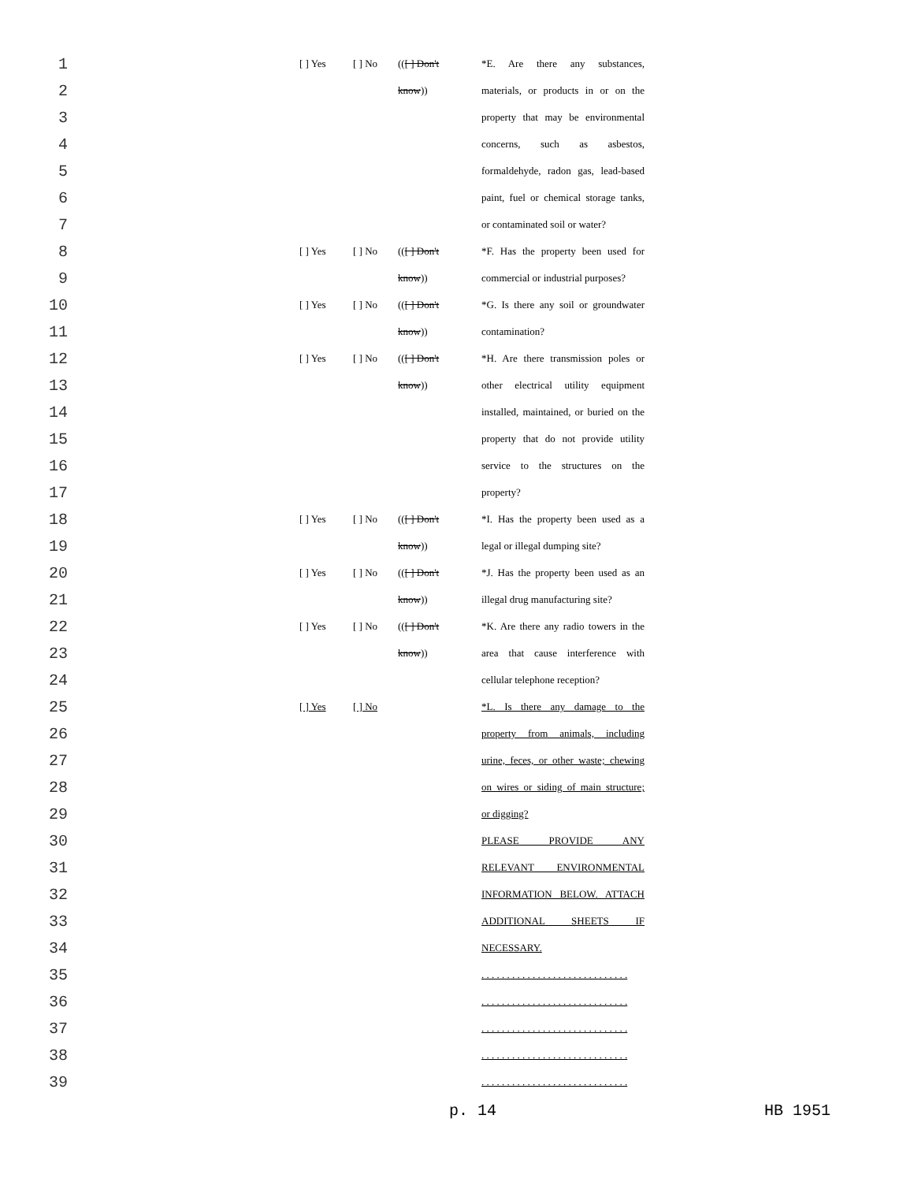1 [ ] Yes [ ] No (([ ] Don't *E. Are there any substances,
2 know)) materials, or products in or on the
3 property that may be environmental
4 concerns, such as asbestos,
5 formaldehyde, radon gas, lead-based
6 paint, fuel or chemical storage tanks,
7 or contaminated soil or water?
8 [ ] Yes [ ] No (([ ] Don't *F. Has the property been used for
9 know)) commercial or industrial purposes?
10 [ ] Yes [ ] No (([ ] Don't *G. Is there any soil or groundwater
11 know)) contamination?
12 [ ] Yes [ ] No (([ ] Don't *H. Are there transmission poles or
13 know)) other electrical utility equipment
14 installed, maintained, or buried on the
15 property that do not provide utility
16 service to the structures on the
17 property?
18 [ ] Yes [ ] No (([ ] Don't *I. Has the property been used as a
19 know)) legal or illegal dumping site?
20 [ ] Yes [ ] No (([ ] Don't *J. Has the property been used as an
21 know)) illegal drug manufacturing site?
22 [ ] Yes [ ] No (([ ] Don't *K. Are there any radio towers in the
23 know)) area that cause interference with
24 cellular telephone reception?
25 [ ] Yes [ ] No *L. Is there any damage to the
26 property from animals, including
27 urine, feces, or other waste; chewing
28 on wires or siding of main structure;
29 or digging?
30 PLEASE PROVIDE ANY
31 RELEVANT ENVIRONMENTAL
32 INFORMATION BELOW. ATTACH
33 ADDITIONAL SHEETS IF
34 NECESSARY.
35 . . . . . . . . . . . . . . . . . . . . . . . . . . . . .
36 . . . . . . . . . . . . . . . . . . . . . . . . . . . . .
37 . . . . . . . . . . . . . . . . . . . . . . . . . . . . .
38 . . . . . . . . . . . . . . . . . . . . . . . . . . . . .
39 . . . . . . . . . . . . . . . . . . . . . . . . . . . . .
p. 14 HB 1951